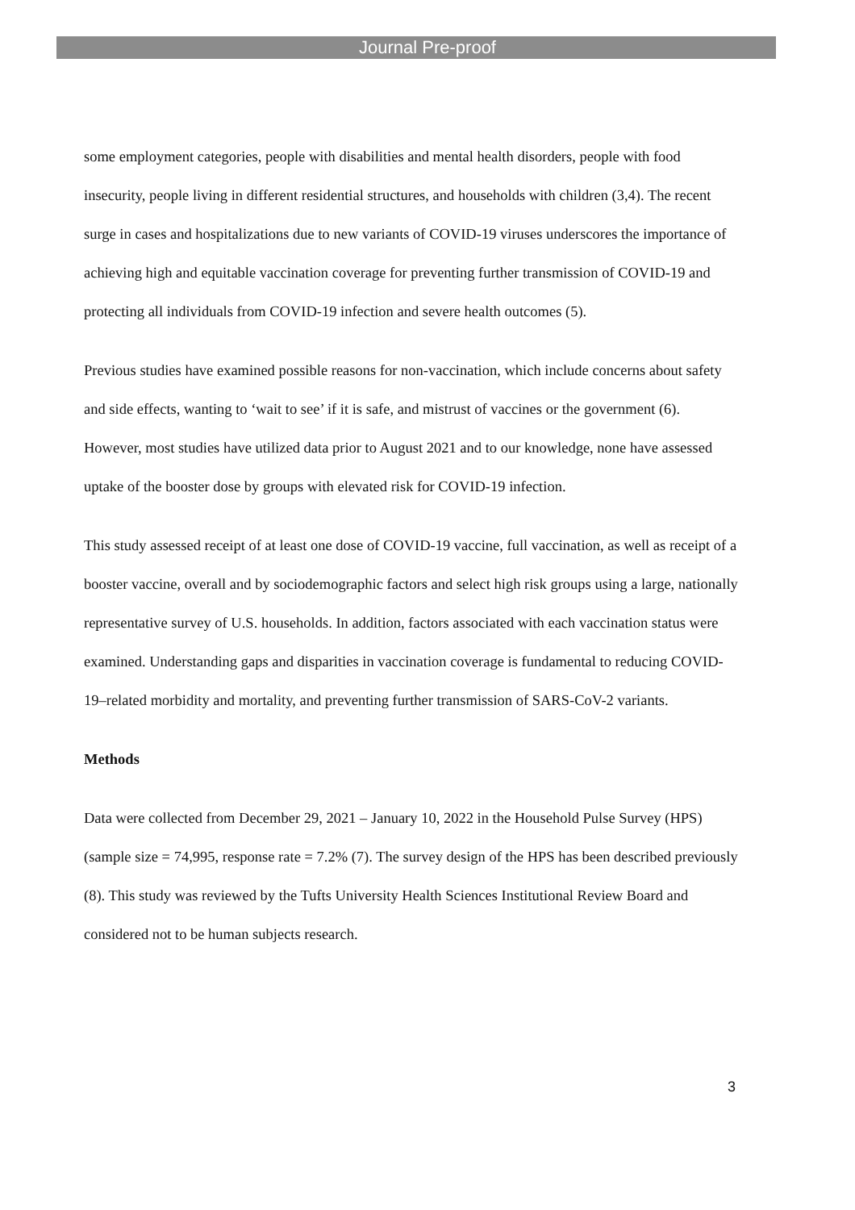Journal Pre-proof
some employment categories, people with disabilities and mental health disorders, people with food insecurity, people living in different residential structures, and households with children (3,4). The recent surge in cases and hospitalizations due to new variants of COVID-19 viruses underscores the importance of achieving high and equitable vaccination coverage for preventing further transmission of COVID-19 and protecting all individuals from COVID-19 infection and severe health outcomes (5).
Previous studies have examined possible reasons for non-vaccination, which include concerns about safety and side effects, wanting to ‘wait to see’ if it is safe, and mistrust of vaccines or the government (6). However, most studies have utilized data prior to August 2021 and to our knowledge, none have assessed uptake of the booster dose by groups with elevated risk for COVID-19 infection.
This study assessed receipt of at least one dose of COVID-19 vaccine, full vaccination, as well as receipt of a booster vaccine, overall and by sociodemographic factors and select high risk groups using a large, nationally representative survey of U.S. households. In addition, factors associated with each vaccination status were examined. Understanding gaps and disparities in vaccination coverage is fundamental to reducing COVID-19–related morbidity and mortality, and preventing further transmission of SARS-CoV-2 variants.
Methods
Data were collected from December 29, 2021 – January 10, 2022 in the Household Pulse Survey (HPS) (sample size = 74,995, response rate = 7.2% (7). The survey design of the HPS has been described previously (8). This study was reviewed by the Tufts University Health Sciences Institutional Review Board and considered not to be human subjects research.
3